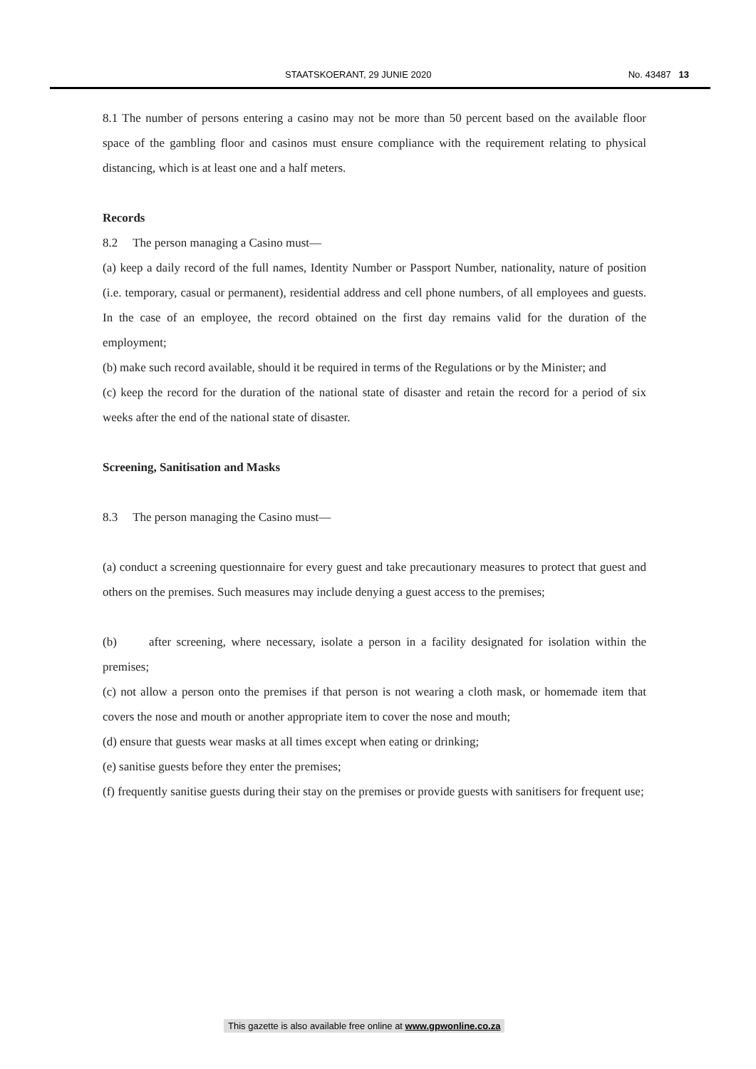STAATSKOERANT, 29 JUNIE 2020 No. 43487 13
8.1 The number of persons entering a casino may not be more than 50 percent based on the available floor space of the gambling floor and casinos must ensure compliance with the requirement relating to physical distancing, which is at least one and a half meters.
Records
8.2 The person managing a Casino must—
(a) keep a daily record of the full names, Identity Number or Passport Number, nationality, nature of position (i.e. temporary, casual or permanent), residential address and cell phone numbers, of all employees and guests. In the case of an employee, the record obtained on the first day remains valid for the duration of the employment;
(b) make such record available, should it be required in terms of the Regulations or by the Minister; and
(c) keep the record for the duration of the national state of disaster and retain the record for a period of six weeks after the end of the national state of disaster.
Screening, Sanitisation and Masks
8.3 The person managing the Casino must—
(a) conduct a screening questionnaire for every guest and take precautionary measures to protect that guest and others on the premises. Such measures may include denying a guest access to the premises;
(b) after screening, where necessary, isolate a person in a facility designated for isolation within the premises;
(c) not allow a person onto the premises if that person is not wearing a cloth mask, or homemade item that covers the nose and mouth or another appropriate item to cover the nose and mouth;
(d) ensure that guests wear masks at all times except when eating or drinking;
(e) sanitise guests before they enter the premises;
(f) frequently sanitise guests during their stay on the premises or provide guests with sanitisers for frequent use;
This gazette is also available free online at www.gpwonline.co.za